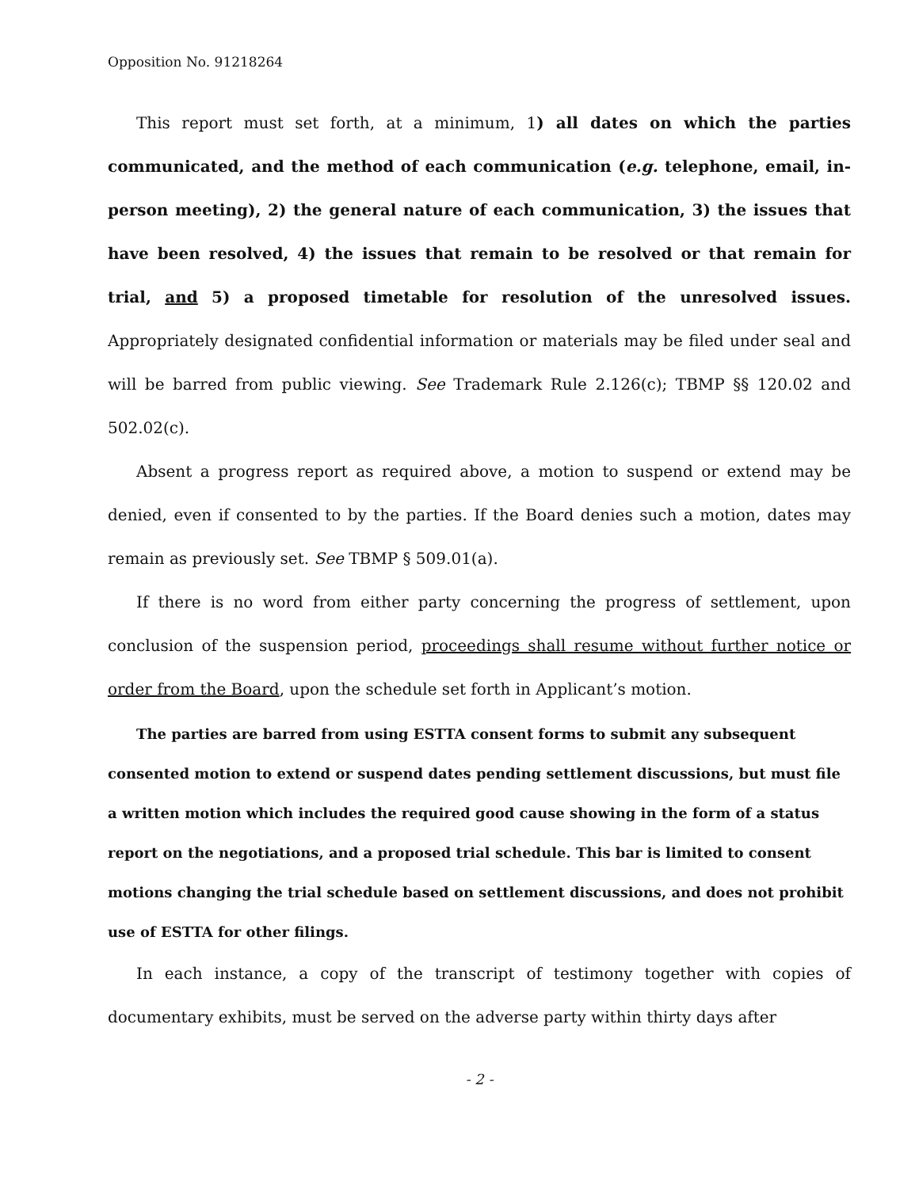Opposition No. 91218264
This report must set forth, at a minimum, 1) all dates on which the parties communicated, and the method of each communication (e.g. telephone, email, in-person meeting), 2) the general nature of each communication, 3) the issues that have been resolved, 4) the issues that remain to be resolved or that remain for trial, and 5) a proposed timetable for resolution of the unresolved issues. Appropriately designated confidential information or materials may be filed under seal and will be barred from public viewing. See Trademark Rule 2.126(c); TBMP §§ 120.02 and 502.02(c).
Absent a progress report as required above, a motion to suspend or extend may be denied, even if consented to by the parties. If the Board denies such a motion, dates may remain as previously set. See TBMP § 509.01(a).
If there is no word from either party concerning the progress of settlement, upon conclusion of the suspension period, proceedings shall resume without further notice or order from the Board, upon the schedule set forth in Applicant’s motion.
The parties are barred from using ESTTA consent forms to submit any subsequent consented motion to extend or suspend dates pending settlement discussions, but must file a written motion which includes the required good cause showing in the form of a status report on the negotiations, and a proposed trial schedule. This bar is limited to consent motions changing the trial schedule based on settlement discussions, and does not prohibit use of ESTTA for other filings.
In each instance, a copy of the transcript of testimony together with copies of documentary exhibits, must be served on the adverse party within thirty days after
- 2 -